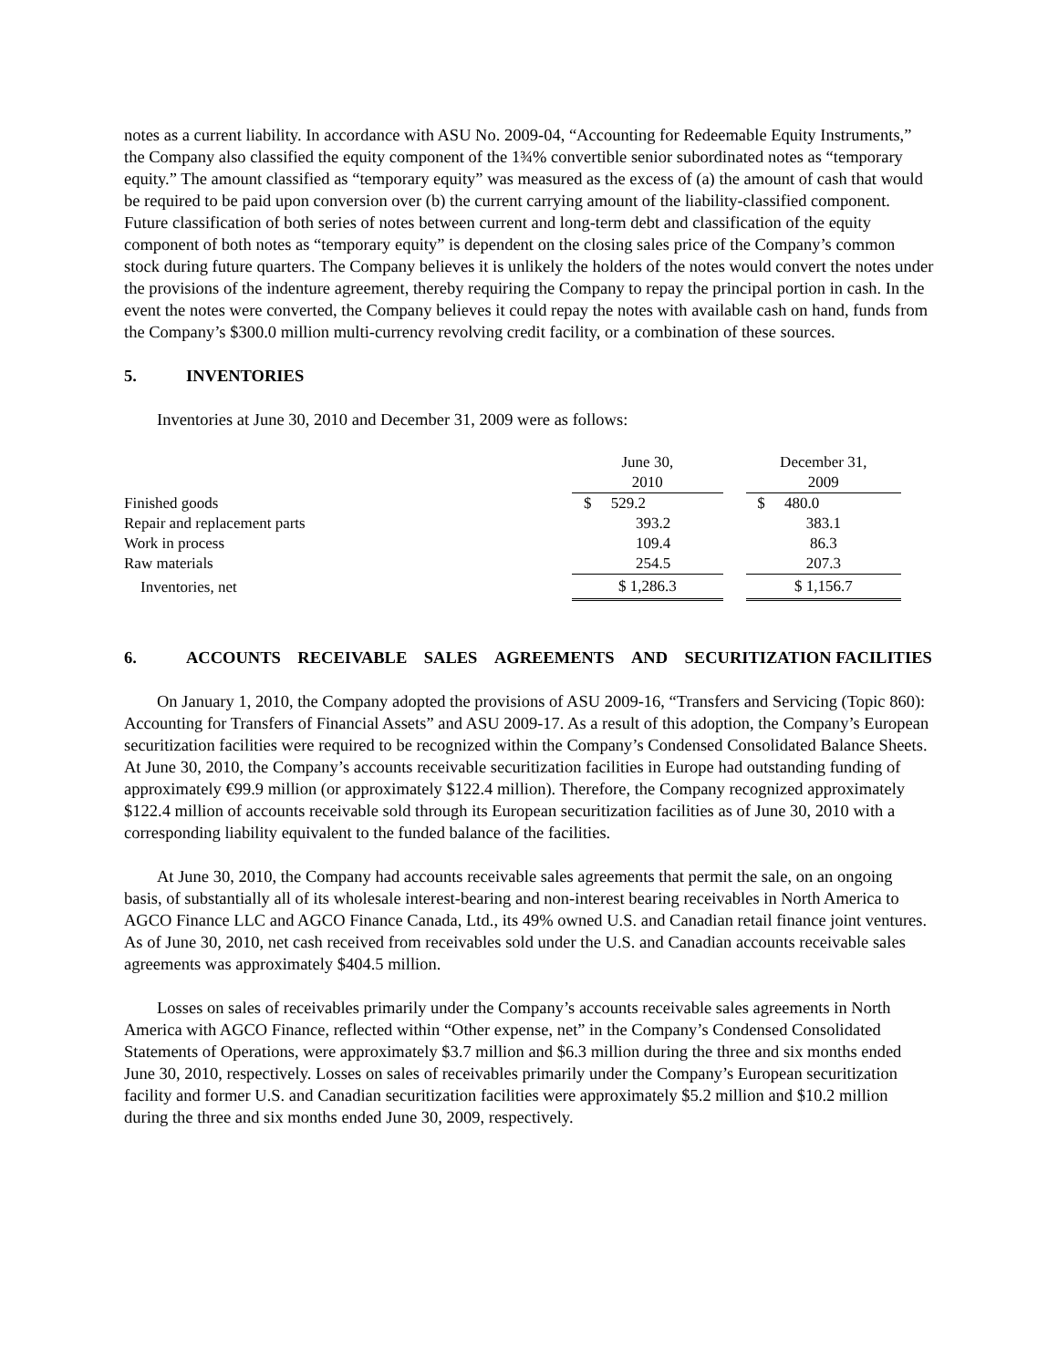notes as a current liability. In accordance with ASU No. 2009-04, “Accounting for Redeemable Equity Instruments,” the Company also classified the equity component of the 1¾% convertible senior subordinated notes as “temporary equity.” The amount classified as “temporary equity” was measured as the excess of (a) the amount of cash that would be required to be paid upon conversion over (b) the current carrying amount of the liability-classified component. Future classification of both series of notes between current and long-term debt and classification of the equity component of both notes as “temporary equity” is dependent on the closing sales price of the Company’s common stock during future quarters. The Company believes it is unlikely the holders of the notes would convert the notes under the provisions of the indenture agreement, thereby requiring the Company to repay the principal portion in cash. In the event the notes were converted, the Company believes it could repay the notes with available cash on hand, funds from the Company’s $300.0 million multi-currency revolving credit facility, or a combination of these sources.
5. INVENTORIES
Inventories at June 30, 2010 and December 31, 2009 were as follows:
| | June 30, 2010 | | December 31, 2009 |
| --- | --- | --- | --- |
| Finished goods | $ 529.2 | | $ 480.0 |
| Repair and replacement parts | 393.2 | | 383.1 |
| Work in process | 109.4 | | 86.3 |
| Raw materials | 254.5 | | 207.3 |
| Inventories, net | $ 1,286.3 | | $ 1,156.7 |
6. ACCOUNTS RECEIVABLE SALES AGREEMENTS AND SECURITIZATION FACILITIES
On January 1, 2010, the Company adopted the provisions of ASU 2009-16, “Transfers and Servicing (Topic 860): Accounting for Transfers of Financial Assets” and ASU 2009-17. As a result of this adoption, the Company’s European securitization facilities were required to be recognized within the Company’s Condensed Consolidated Balance Sheets. At June 30, 2010, the Company’s accounts receivable securitization facilities in Europe had outstanding funding of approximately €99.9 million (or approximately $122.4 million). Therefore, the Company recognized approximately $122.4 million of accounts receivable sold through its European securitization facilities as of June 30, 2010 with a corresponding liability equivalent to the funded balance of the facilities.
At June 30, 2010, the Company had accounts receivable sales agreements that permit the sale, on an ongoing basis, of substantially all of its wholesale interest-bearing and non-interest bearing receivables in North America to AGCO Finance LLC and AGCO Finance Canada, Ltd., its 49% owned U.S. and Canadian retail finance joint ventures. As of June 30, 2010, net cash received from receivables sold under the U.S. and Canadian accounts receivable sales agreements was approximately $404.5 million.
Losses on sales of receivables primarily under the Company’s accounts receivable sales agreements in North America with AGCO Finance, reflected within “Other expense, net” in the Company’s Condensed Consolidated Statements of Operations, were approximately $3.7 million and $6.3 million during the three and six months ended June 30, 2010, respectively. Losses on sales of receivables primarily under the Company’s European securitization facility and former U.S. and Canadian securitization facilities were approximately $5.2 million and $10.2 million during the three and six months ended June 30, 2009, respectively.